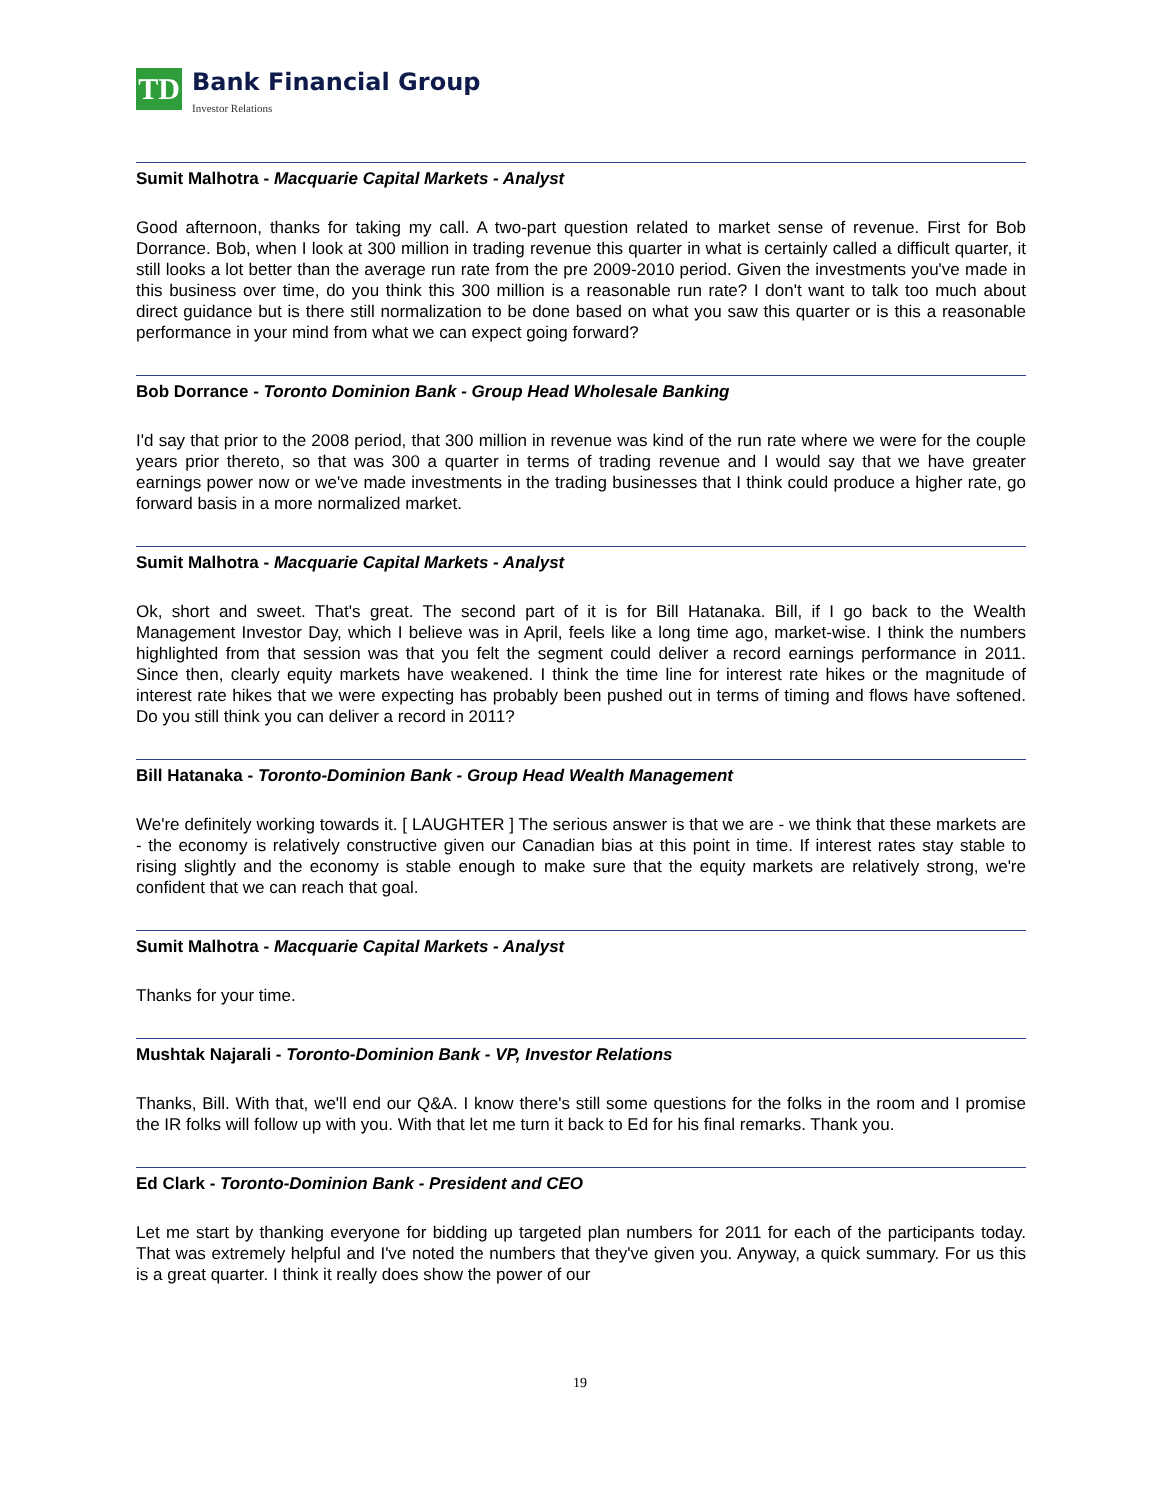TD
Bank Financial Group
Investor Relations
Sumit Malhotra - Macquarie Capital Markets - Analyst
Good afternoon, thanks for taking my call. A two-part question related to market sense of revenue. First for Bob Dorrance. Bob, when I look at 300 million in trading revenue this quarter in what is certainly called a difficult quarter, it still looks a lot better than the average run rate from the pre 2009-2010 period. Given the investments you've made in this business over time, do you think this 300 million is a reasonable run rate? I don't want to talk too much about direct guidance but is there still normalization to be done based on what you saw this quarter or is this a reasonable performance in your mind from what we can expect going forward?
Bob Dorrance - Toronto Dominion Bank - Group Head Wholesale Banking
I'd say that prior to the 2008 period, that 300 million in revenue was kind of the run rate where we were for the couple years prior thereto, so that was 300 a quarter in terms of trading revenue and I would say that we have greater earnings power now or we've made investments in the trading businesses that I think could produce a higher rate, go forward basis in a more normalized market.
Sumit Malhotra - Macquarie Capital Markets - Analyst
Ok, short and sweet. That's great. The second part of it is for Bill Hatanaka. Bill, if I go back to the Wealth Management Investor Day, which I believe was in April, feels like a long time ago, market-wise. I think the numbers highlighted from that session was that you felt the segment could deliver a record earnings performance in 2011. Since then, clearly equity markets have weakened. I think the time line for interest rate hikes or the magnitude of interest rate hikes that we were expecting has probably been pushed out in terms of timing and flows have softened. Do you still think you can deliver a record in 2011?
Bill Hatanaka - Toronto-Dominion Bank - Group Head Wealth Management
We're definitely working towards it. [ LAUGHTER ] The serious answer is that we are - we think that these markets are - the economy is relatively constructive given our Canadian bias at this point in time. If interest rates stay stable to rising slightly and the economy is stable enough to make sure that the equity markets are relatively strong, we're confident that we can reach that goal.
Sumit Malhotra - Macquarie Capital Markets - Analyst
Thanks for your time.
Mushtak Najarali - Toronto-Dominion Bank - VP, Investor Relations
Thanks, Bill. With that, we'll end our Q&A. I know there's still some questions for the folks in the room and I promise the IR folks will follow up with you. With that let me turn it back to Ed for his final remarks. Thank you.
Ed Clark - Toronto-Dominion Bank - President and CEO
Let me start by thanking everyone for bidding up targeted plan numbers for 2011 for each of the participants today. That was extremely helpful and I've noted the numbers that they've given you. Anyway, a quick summary. For us this is a great quarter. I think it really does show the power of our
19